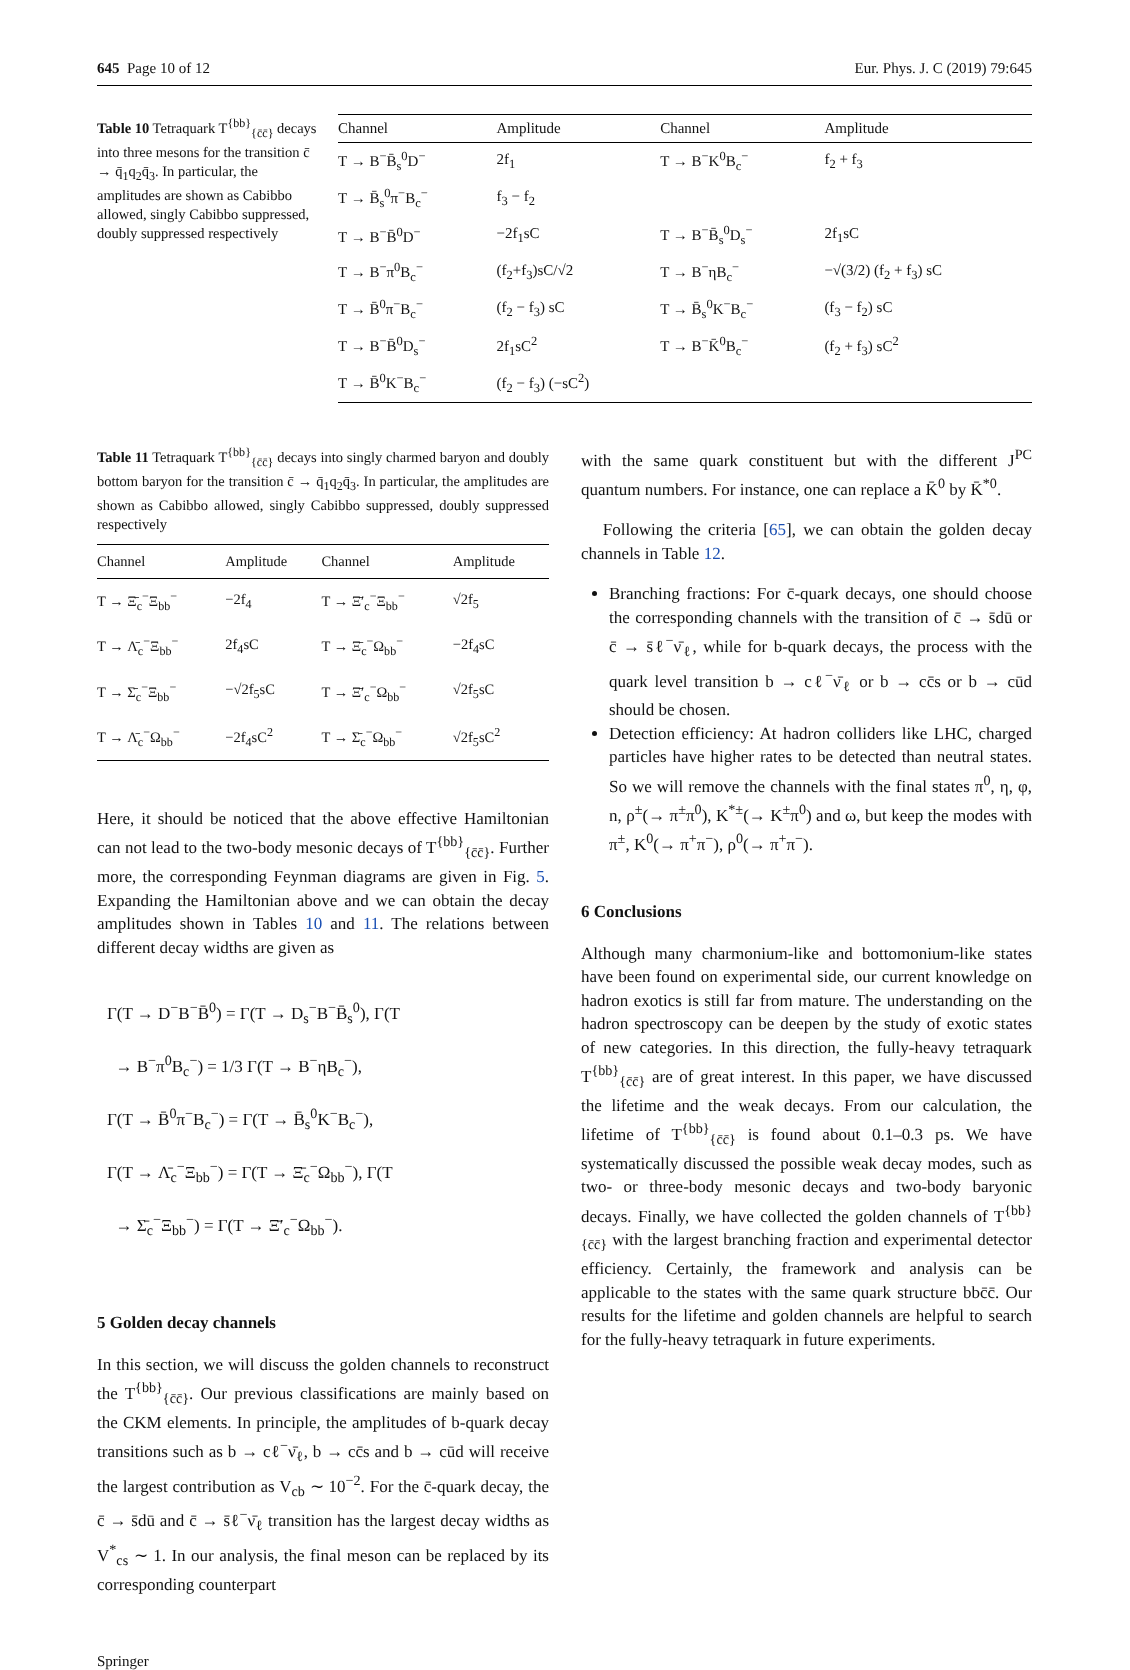645 Page 10 of 12 Eur. Phys. J. C (2019) 79:645
Table 10 Tetraquark T<sup>{bb}</sup><sub>{c̄c̄}</sub> decays into three mesons for the transition c̄ → q̄<sub>1</sub>q<sub>2</sub>q̄<sub>3</sub>. In particular, the amplitudes are shown as Cabibbo allowed, singly Cabibbo suppressed, doubly suppressed respectively
| Channel | Amplitude | Channel | Amplitude |
| --- | --- | --- | --- |
| T → B<sup>−</sup>B̄<sub>s</sub><sup>0</sup>D<sup>−</sup> | 2f<sub>1</sub> | T → B<sup>−</sup>K<sup>0</sup>B<sub>c</sub><sup>−</sup> | f<sub>2</sub> + f<sub>3</sub> |
| T → B̄<sub>s</sub><sup>0</sup>π<sup>−</sup>B<sub>c</sub><sup>−</sup> | f<sub>3</sub> − f<sub>2</sub> | | |
| T → B<sup>−</sup>B̄<sup>0</sup>D<sup>−</sup> | −2f<sub>1</sub>sC | T → B<sup>−</sup>B̄<sub>s</sub><sup>0</sup>D<sub>s</sub><sup>−</sup> | 2f<sub>1</sub>sC |
| T → B<sup>−</sup>π<sup>0</sup>B<sub>c</sub><sup>−</sup> | (f<sub>2</sub>+f<sub>3</sub>)sC/√2 | T → B<sup>−</sup>ηB<sub>c</sub><sup>−</sup> | −√(3/2) (f<sub>2</sub> + f<sub>3</sub>) sC |
| T → B̄<sup>0</sup>π<sup>−</sup>B<sub>c</sub><sup>−</sup> | (f<sub>2</sub> − f<sub>3</sub>) sC | T → B̄<sub>s</sub><sup>0</sup>K<sup>−</sup>B<sub>c</sub><sup>−</sup> | (f<sub>3</sub> − f<sub>2</sub>) sC |
| T → B<sup>−</sup>B̄<sup>0</sup>D<sub>s</sub><sup>−</sup> | 2f<sub>1</sub>sC<sup>2</sup> | T → B<sup>−</sup>K̄<sup>0</sup>B<sub>c</sub><sup>−</sup> | (f<sub>2</sub> + f<sub>3</sub>) sC<sup>2</sup> |
| T → B̄<sup>0</sup>K<sup>−</sup>B<sub>c</sub><sup>−</sup> | (f<sub>2</sub> − f<sub>3</sub>) (−sC<sup>2</sup>) | | |
Table 11 Tetraquark T<sup>{bb}</sup><sub>{c̄c̄}</sub> decays into singly charmed baryon and doubly bottom baryon for the transition c̄ → q̄<sub>1</sub>q<sub>2</sub>q̄<sub>3</sub>. In particular, the amplitudes are shown as Cabibbo allowed, singly Cabibbo suppressed, doubly suppressed respectively
| Channel | Amplitude | Channel | Amplitude |
| --- | --- | --- | --- |
| T → Ξ̄<sub>c</sub><sup>−</sup>Ξ<sub>bb</sub><sup>−</sup> | −2f<sub>4</sub> | T → Ξ̄′<sub>c</sub><sup>−</sup>Ξ<sub>bb</sub><sup>−</sup> | √2f<sub>5</sub> |
| T → Λ̄<sub>c</sub><sup>−</sup>Ξ<sub>bb</sub><sup>−</sup> | 2f<sub>4</sub>sC | T → Ξ̄<sub>c</sub><sup>−</sup>Ω<sub>bb</sub><sup>−</sup> | −2f<sub>4</sub>sC |
| T → Σ̄<sub>c</sub><sup>−</sup>Ξ<sub>bb</sub><sup>−</sup> | −√2f<sub>5</sub>sC | T → Ξ̄′<sub>c</sub><sup>−</sup>Ω<sub>bb</sub><sup>−</sup> | √2f<sub>5</sub>sC |
| T → Λ̄<sub>c</sub><sup>−</sup>Ω<sub>bb</sub><sup>−</sup> | −2f<sub>4</sub>sC<sup>2</sup> | T → Σ̄<sub>c</sub><sup>−</sup>Ω<sub>bb</sub><sup>−</sup> | √2f<sub>5</sub>sC<sup>2</sup> |
Here, it should be noticed that the above effective Hamiltonian can not lead to the two-body mesonic decays of T<sup>{bb}</sup><sub>{c̄c̄}</sub>. Further more, the corresponding Feynman diagrams are given in Fig. 5. Expanding the Hamiltonian above and we can obtain the decay amplitudes shown in Tables 10 and 11. The relations between different decay widths are given as
Γ(T → D<sup>−</sup>B<sup>−</sup>B̄<sup>0</sup>) = Γ(T → D<sub>s</sub><sup>−</sup>B<sup>−</sup>B̄<sub>s</sub><sup>0</sup>), Γ(T
→ B<sup>−</sup>π<sup>0</sup>B<sub>c</sub><sup>−</sup>) = 1/3 Γ(T → B<sup>−</sup>ηB<sub>c</sub><sup>−</sup>),
Γ(T → B̄<sup>0</sup>π<sup>−</sup>B<sub>c</sub><sup>−</sup>) = Γ(T → B̄<sub>s</sub><sup>0</sup>K<sup>−</sup>B<sub>c</sub><sup>−</sup>),
Γ(T → Λ̄<sub>c</sub><sup>−</sup>Ξ<sub>bb</sub><sup>−</sup>) = Γ(T → Ξ̄<sub>c</sub><sup>−</sup>Ω<sub>bb</sub><sup>−</sup>), Γ(T
→ Σ̄<sub>c</sub><sup>−</sup>Ξ<sub>bb</sub><sup>−</sup>) = Γ(T → Ξ̄′<sub>c</sub><sup>−</sup>Ω<sub>bb</sub><sup>−</sup>).
5 Golden decay channels
In this section, we will discuss the golden channels to reconstruct the T<sup>{bb}</sup><sub>{c̄c̄}</sub>. Our previous classifications are mainly based on the CKM elements. In principle, the amplitudes of b-quark decay transitions such as b → cℓ<sup>−</sup>ν̄<sub>ℓ</sub>, b → cc̄s and b → cūd will receive the largest contribution as V<sub>cb</sub> ∼ 10<sup>−2</sup>. For the c̄-quark decay, the c̄ → s̄dū and c̄ → s̄ℓ<sup>−</sup>ν̄<sub>ℓ</sub> transition has the largest decay widths as V<sup>*</sup><sub>cs</sub> ∼ 1. In our analysis, the final meson can be replaced by its corresponding counterpart
with the same quark constituent but with the different J<sup>PC</sup> quantum numbers. For instance, one can replace a K̄<sup>0</sup> by K̄<sup>*0</sup>.
Following the criteria [65], we can obtain the golden decay channels in Table 12.
Branching fractions: For c̄-quark decays, one should choose the corresponding channels with the transition of c̄ → s̄dū or c̄ → s̄ℓ<sup>−</sup>ν̄<sub>ℓ</sub>, while for b-quark decays, the process with the quark level transition b → cℓ<sup>−</sup>ν̄<sub>ℓ</sub> or b → cc̄s or b → cūd should be chosen.
Detection efficiency: At hadron colliders like LHC, charged particles have higher rates to be detected than neutral states. So we will remove the channels with the final states π<sup>0</sup>, η, φ, n, ρ<sup>±</sup>(→ π<sup>±</sup>π<sup>0</sup>), K<sup>*±</sup>(→ K<sup>±</sup>π<sup>0</sup>) and ω, but keep the modes with π<sup>±</sup>, K<sup>0</sup>(→ π<sup>+</sup>π<sup>−</sup>), ρ<sup>0</sup>(→ π<sup>+</sup>π<sup>−</sup>).
6 Conclusions
Although many charmonium-like and bottomonium-like states have been found on experimental side, our current knowledge on hadron exotics is still far from mature. The understanding on the hadron spectroscopy can be deepen by the study of exotic states of new categories. In this direction, the fully-heavy tetraquark T<sup>{bb}</sup><sub>{c̄c̄}</sub> are of great interest. In this paper, we have discussed the lifetime and the weak decays. From our calculation, the lifetime of T<sup>{bb}</sup><sub>{c̄c̄}</sub> is found about 0.1–0.3 ps. We have systematically discussed the possible weak decay modes, such as two- or three-body mesonic decays and two-body baryonic decays. Finally, we have collected the golden channels of T<sup>{bb}</sup><sub>{c̄c̄}</sub> with the largest branching fraction and experimental detector efficiency. Certainly, the framework and analysis can be applicable to the states with the same quark structure bbc̄c̄. Our results for the lifetime and golden channels are helpful to search for the fully-heavy tetraquark in future experiments.
Springer